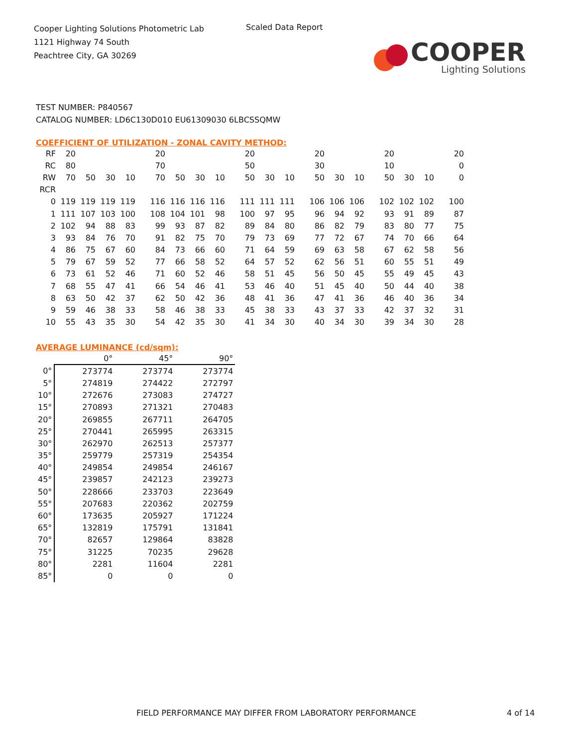Cooper Lighting Solutions Photometric Lab
1121 Highway 74 South
Peachtree City, GA 30269
Scaled Data Report
COOPER
Lighting Solutions
TEST NUMBER: P840567
CATALOG NUMBER: LD6C130D010 EU61309030 6LBCSSQMW
COEFFICIENT OF UTILIZATION - ZONAL CAVITY METHOD:
| RF | 20 | | | | 20 | | | | 20 | | | 20 | | | 20 | | | 20 |
| RC | 80 | | | | 70 | | | | 50 | | | 30 | | | 10 | | | 0 |
| RW | 70 | 50 | 30 | 10 | 70 | 50 | 30 | 10 | 50 | 30 | 10 | 50 | 30 | 10 | 50 | 30 | 10 | 0 |
| RCR | | | | | | | | | | | | | | | | | | |
| 0 | 119 | 119 | 119 | 119 | 116 | 116 | 116 | 116 | 111 | 111 | 111 | 106 | 106 | 106 | 102 | 102 | 102 | 100 |
| 1 | 111 | 107 | 103 | 100 | 108 | 104 | 101 | 98 | 100 | 97 | 95 | 96 | 94 | 92 | 93 | 91 | 89 | 87 |
| 2 | 102 | 94 | 88 | 83 | 99 | 93 | 87 | 82 | 89 | 84 | 80 | 86 | 82 | 79 | 83 | 80 | 77 | 75 |
| 3 | 93 | 84 | 76 | 70 | 91 | 82 | 75 | 70 | 79 | 73 | 69 | 77 | 72 | 67 | 74 | 70 | 66 | 64 |
| 4 | 86 | 75 | 67 | 60 | 84 | 73 | 66 | 60 | 71 | 64 | 59 | 69 | 63 | 58 | 67 | 62 | 58 | 56 |
| 5 | 79 | 67 | 59 | 52 | 77 | 66 | 58 | 52 | 64 | 57 | 52 | 62 | 56 | 51 | 60 | 55 | 51 | 49 |
| 6 | 73 | 61 | 52 | 46 | 71 | 60 | 52 | 46 | 58 | 51 | 45 | 56 | 50 | 45 | 55 | 49 | 45 | 43 |
| 7 | 68 | 55 | 47 | 41 | 66 | 54 | 46 | 41 | 53 | 46 | 40 | 51 | 45 | 40 | 50 | 44 | 40 | 38 |
| 8 | 63 | 50 | 42 | 37 | 62 | 50 | 42 | 36 | 48 | 41 | 36 | 47 | 41 | 36 | 46 | 40 | 36 | 34 |
| 9 | 59 | 46 | 38 | 33 | 58 | 46 | 38 | 33 | 45 | 38 | 33 | 43 | 37 | 33 | 42 | 37 | 32 | 31 |
| 10 | 55 | 43 | 35 | 30 | 54 | 42 | 35 | 30 | 41 | 34 | 30 | 40 | 34 | 30 | 39 | 34 | 30 | 28 |
AVERAGE LUMINANCE (cd/sqm):
| | 0° | 45° | 90° |
| 0° | 273774 | 273774 | 273774 |
| 5° | 274819 | 274422 | 272797 |
| 10° | 272676 | 273083 | 274727 |
| 15° | 270893 | 271321 | 270483 |
| 20° | 269855 | 267711 | 264705 |
| 25° | 270441 | 265995 | 263315 |
| 30° | 262970 | 262513 | 257377 |
| 35° | 259779 | 257319 | 254354 |
| 40° | 249854 | 249854 | 246167 |
| 45° | 239857 | 242123 | 239273 |
| 50° | 228666 | 233703 | 223649 |
| 55° | 207683 | 220362 | 202759 |
| 60° | 173635 | 205927 | 171224 |
| 65° | 132819 | 175791 | 131841 |
| 70° | 82657 | 129864 | 83828 |
| 75° | 31225 | 70235 | 29628 |
| 80° | 2281 | 11604 | 2281 |
| 85° | 0 | 0 | 0 |
FIELD PERFORMANCE MAY DIFFER FROM LABORATORY PERFORMANCE
4 of 14